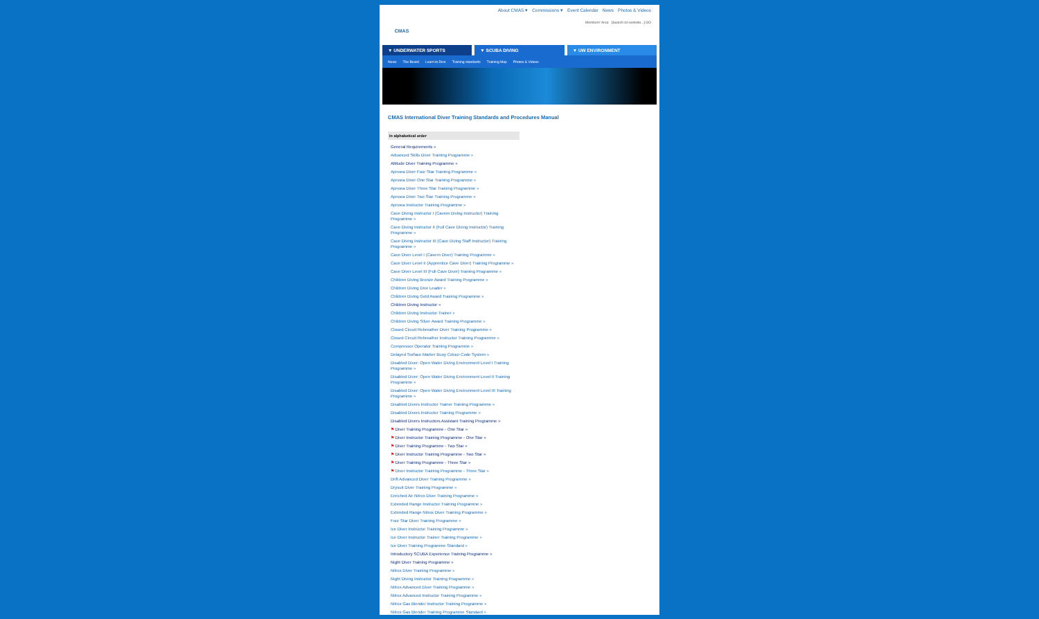CMAS
About CMAS ▾ Commissions ▾ Event Calendar News Photos & Videos
Members' Area [Search on website...] GO
▼ UNDERWATER SPORTS ▼ SCUBA DIVING ▼ UW ENVIRONMENT
News The Board Learn to Dive Training standards Training Map Photos & Videos
CMAS International Diver Training Standards and Procedures Manual
In alphabetical order
General Requirements »
Advanced Skills Diver Training Programme »
Altitude Diver Training Programme »
Apnoea Diver Four Star Training Programme »
Apnoea Diver One Star Training Programme »
Apnoea Diver Three Star Training Programme »
Apnoea Diver Two Star Training Programme »
Apnoea Instructor Training Programme »
Cave Diving Instructor I (Cavern Diving Instructor) Training Programme »
Cave Diving Instructor II (Full Cave Diving Instructor) Training Programme »
Cave Diving Instructor III (Cave Diving Staff Instructor) Training Programme »
Cave Diver Level I (Cavern Diver) Training Programme »
Cave Diver Level II (Apprentice Cave Diver) Training Programme »
Cave Diver Level III (Full Cave Diver) Training Programme »
Children Diving Bronze Award Training Programme »
Children Diving Dive Leader »
Children Diving Gold Award Training Programme »
Children Diving Instructor »
Children Diving Instructor Trainer »
Children Diving Silver Award Training Programme »
Closed Circuit Rebreather Diver Training Programme »
Closed Circuit Rebreather Instructor Training Programme »
Compressor Operator Training Programme »
Delayed Surface Marker Buoy Colour Code System »
Disabled Diver: Open Water Diving Environment Level I Training Programme »
Disabled Diver: Open Water Diving Environment Level II Training Programme »
Disabled Diver: Open Water Diving Environment Level III Training Programme »
Disabled Divers Instructor Trainer Training Programme »
Disabled Divers Instructor Training Programme »
Disabled Divers Instructors Assistant Training Programme »
⚑ Diver Training Programme - One Star »
⚑ Diver Instructor Training Programme - One Star »
⚑ Diver Training Programme - Two Star »
⚑ Diver Instructor Training Programme - Two Star »
⚑ Diver Training Programme - Three Star »
⚑ Diver Instructor Training Programme - Three Star »
Drift Advanced Diver Training Programme »
Drysuit Diver Training Programme »
Enriched Air Nitrox Diver Training Programme »
Extended Range Instructor Training Programme »
Extended Range Nitrox Diver Training Programme »
Four Star Diver Training Programme »
Ice Diver Instructor Training Programme »
Ice Diver Instructor Trainer Training Programme »
Ice Diver Training Programme Standard »
Introductory SCUBA Experience Training Programme »
Night Diver Training Programme »
Nitrox Diver Training Programme »
Night Diving Instructor Training Programme »
Nitrox Advanced Diver Training Programme »
Nitrox Advanced Instructor Training Programme »
Nitrox Gas Blender Instructor Training Programme »
Nitrox Gas Blender Training Programme Standard »